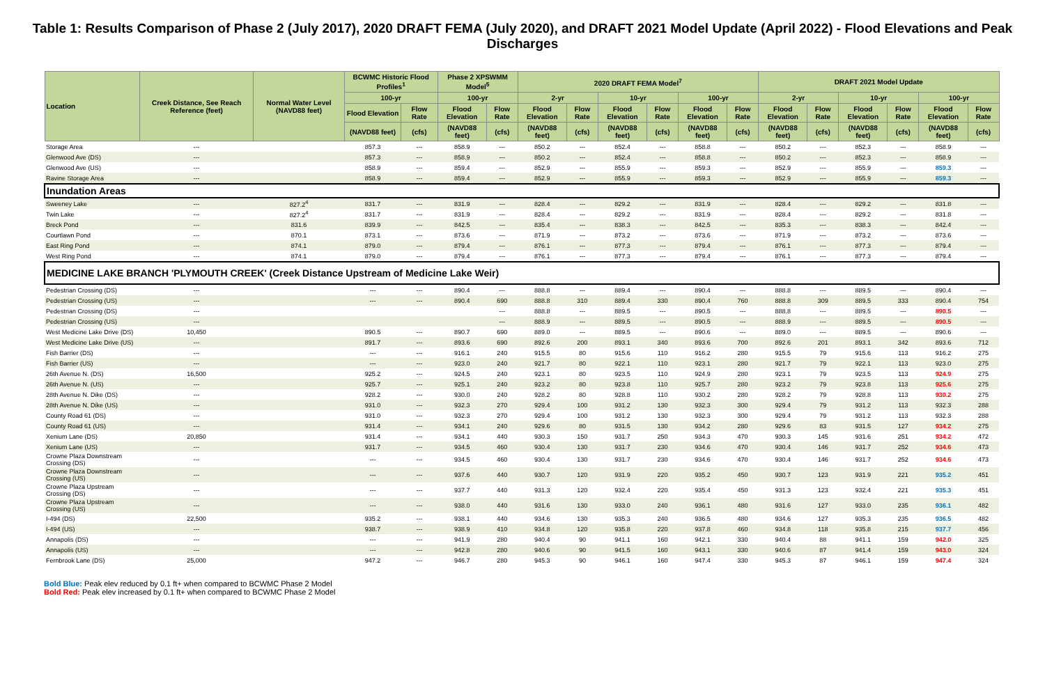Table 1: Results Comparison of Phase 2 (July 2017), 2020 DRAFT FEMA (July 2020), and DRAFT 2021 Model Update (April 2022) - Flood Elevations and Peak Discharges
| Location | Creek Distance, See Reach Reference (feet) | Normal Water Level (NAVD88 feet) | BCWMC Historic Flood Profiles<sup>1</sup> | | Phase 2 XPSWMM Model<sup>5</sup> | | 2020 DRAFT FEMA Model<sup>7</sup> | | | | | | DRAFT 2021 Model Update | | | | | |
| --- | --- | --- | --- | --- | --- | --- | --- | --- | --- | --- | --- | --- | --- | --- | --- | --- | --- | --- |
| | | | 100-yr | | 100-yr | | 2-yr | | 10-yr | | 100-yr | | 2-yr | | 10-yr | | 100-yr | |
| | | | Flood Elevation | Flow Rate | Flood Elevation | Flow Rate | Flood Elevation | Flow Rate | Flood Elevation | Flow Rate | Flood Elevation | Flow Rate | Flood Elevation | Flow Rate | Flood Elevation | Flow Rate | Flood Elevation | Flow Rate |
| | | | (NAVD88 feet) | (cfs) | (NAVD88 feet) | (cfs) | (NAVD88 feet) | (cfs) | (NAVD88 feet) | (cfs) | (NAVD88 feet) | (cfs) | (NAVD88 feet) | (cfs) | (NAVD88 feet) | (cfs) | (NAVD88 feet) | (cfs) |
| Storage Area | --- | | 857.3 | --- | 858.9 | --- | 850.2 | --- | 852.4 | --- | 858.8 | --- | 850.2 | --- | 852.3 | --- | 858.9 | --- |
| Glenwood Ave (DS) | --- | | 857.3 | --- | 858.9 | --- | 850.2 | --- | 852.4 | --- | 858.8 | --- | 850.2 | --- | 852.3 | --- | 858.9 | --- |
| Glenwood Ave (US) | --- | | 858.9 | --- | 859.4 | --- | 852.9 | --- | 855.9 | --- | 859.3 | --- | 852.9 | --- | 855.9 | --- | 859.3 | --- |
| Ravine Storage Area | --- | | 858.9 | --- | 859.4 | --- | 852.9 | --- | 855.9 | --- | 859.3 | --- | 852.9 | --- | 855.9 | --- | 859.3 | --- |
| Inundation Areas | | | | | | | | | | | | | | | | | | |
| Sweeney Lake | --- | 827.2<sup>4</sup> | 831.7 | --- | 831.9 | --- | 828.4 | --- | 829.2 | --- | 831.9 | --- | 828.4 | --- | 829.2 | --- | 831.8 | --- |
| Twin Lake | --- | 827.2<sup>4</sup> | 831.7 | --- | 831.9 | --- | 828.4 | --- | 829.2 | --- | 831.9 | --- | 828.4 | --- | 829.2 | --- | 831.8 | --- |
| Breck Pond | --- | 831.6 | 839.9 | --- | 842.5 | --- | 835.4 | --- | 838.3 | --- | 842.5 | --- | 835.3 | --- | 838.3 | --- | 842.4 | --- |
| Courtlawn Pond | --- | 870.1 | 873.1 | --- | 873.6 | --- | 871.9 | --- | 873.2 | --- | 873.6 | --- | 871.9 | --- | 873.2 | --- | 873.6 | --- |
| East Ring Pond | --- | 874.1 | 879.0 | --- | 879.4 | --- | 876.1 | --- | 877.3 | --- | 879.4 | --- | 876.1 | --- | 877.3 | --- | 879.4 | --- |
| West Ring Pond | --- | 874.1 | 879.0 | --- | 879.4 | --- | 876.1 | --- | 877.3 | --- | 879.4 | --- | 876.1 | --- | 877.3 | --- | 879.4 | --- |
| MEDICINE LAKE BRANCH 'PLYMOUTH CREEK' (Creek Distance Upstream of Medicine Lake Weir) | | | | | | | | | | | | | | | | | | |
| Pedestrian Crossing (DS) | --- | | --- | --- | 890.4 | --- | 888.8 | --- | 889.4 | --- | 890.4 | --- | 888.8 | --- | 889.5 | --- | 890.4 | --- |
| Pedestrian Crossing (US) | --- | | --- | --- | 890.4 | 690 | 888.8 | 310 | 889.4 | 330 | 890.4 | 760 | 888.8 | 309 | 889.5 | 333 | 890.4 | 754 |
| Pedestrian Crossing (DS) | --- | | | | | --- | 888.8 | --- | 889.5 | --- | 890.5 | --- | 888.8 | --- | 889.5 | --- | 890.5 | --- |
| Pedestrian Crossing (US) | --- | | | | | --- | 888.9 | --- | 889.5 | --- | 890.5 | --- | 888.9 | --- | 889.5 | --- | 890.5 | --- |
| West Medicine Lake Drive (DS) | 10,450 | | 890.5 | --- | 890.7 | 690 | 889.0 | --- | 889.5 | --- | 890.6 | --- | 889.0 | --- | 889.5 | --- | 890.6 | --- |
| West Medicine Lake Drive (US) | --- | | 891.7 | --- | 893.6 | 690 | 892.6 | 200 | 893.1 | 340 | 893.6 | 700 | 892.6 | 201 | 893.1 | 342 | 893.6 | 712 |
| Fish Barrier (DS) | --- | | --- | --- | 916.1 | 240 | 915.5 | 80 | 915.6 | 110 | 916.2 | 280 | 915.5 | 79 | 915.6 | 113 | 916.2 | 275 |
| Fish Barrier (US) | --- | | --- | --- | 923.0 | 240 | 921.7 | 80 | 922.1 | 110 | 923.1 | 280 | 921.7 | 79 | 922.1 | 113 | 923.0 | 275 |
| 26th Avenue N. (DS) | 16,500 | | 925.2 | --- | 924.5 | 240 | 923.1 | 80 | 923.5 | 110 | 924.9 | 280 | 923.1 | 79 | 923.5 | 113 | 924.9 | 275 |
| 26th Avenue N. (US) | --- | | 925.7 | --- | 925.1 | 240 | 923.2 | 80 | 923.8 | 110 | 925.7 | 280 | 923.2 | 79 | 923.8 | 113 | 925.6 | 275 |
| 28th Avenue N. Dike (DS) | --- | | 928.2 | --- | 930.0 | 240 | 928.2 | 80 | 928.8 | 110 | 930.2 | 280 | 928.2 | 79 | 928.8 | 113 | 930.2 | 275 |
| 28th Avenue N. Dike (US) | --- | | 931.0 | --- | 932.3 | 270 | 929.4 | 100 | 931.2 | 130 | 932.3 | 300 | 929.4 | 79 | 931.2 | 113 | 932.3 | 288 |
| County Road 61 (DS) | --- | | 931.0 | --- | 932.3 | 270 | 929.4 | 100 | 931.2 | 130 | 932.3 | 300 | 929.4 | 79 | 931.2 | 113 | 932.3 | 288 |
| County Road 61 (US) | --- | | 931.4 | --- | 934.1 | 240 | 929.6 | 80 | 931.5 | 130 | 934.2 | 280 | 929.6 | 83 | 931.5 | 127 | 934.2 | 275 |
| Xenium Lane (DS) | 20,850 | | 931.4 | --- | 934.1 | 440 | 930.3 | 150 | 931.7 | 250 | 934.3 | 470 | 930.3 | 145 | 931.6 | 251 | 934.2 | 472 |
| Xenium Lane (US) | --- | | 931.7 | --- | 934.5 | 460 | 930.4 | 130 | 931.7 | 230 | 934.6 | 470 | 930.4 | 146 | 931.7 | 252 | 934.6 | 473 |
| Crowne Plaza Downstream Crossing (DS) | --- | | --- | --- | 934.5 | 460 | 930.4 | 130 | 931.7 | 230 | 934.6 | 470 | 930.4 | 146 | 931.7 | 252 | 934.6 | 473 |
| Crowne Plaza Downstream Crossing (US) | --- | | --- | --- | 937.6 | 440 | 930.7 | 120 | 931.9 | 220 | 935.2 | 450 | 930.7 | 123 | 931.9 | 221 | 935.2 | 451 |
| Crowne Plaza Upstream Crossing (DS) | --- | | --- | --- | 937.7 | 440 | 931.3 | 120 | 932.4 | 220 | 935.4 | 450 | 931.3 | 123 | 932.4 | 221 | 935.3 | 451 |
| Crowne Plaza Upstream Crossing (US) | --- | | --- | --- | 938.0 | 440 | 931.6 | 130 | 933.0 | 240 | 936.1 | 480 | 931.6 | 127 | 933.0 | 235 | 936.1 | 482 |
| I-494 (DS) | 22,500 | | 935.2 | --- | 938.1 | 440 | 934.6 | 130 | 935.3 | 240 | 936.5 | 480 | 934.6 | 127 | 935.3 | 235 | 936.5 | 482 |
| I-494 (US) | --- | | 938.7 | --- | 938.9 | 410 | 934.8 | 120 | 935.8 | 220 | 937.8 | 460 | 934.8 | 118 | 935.8 | 215 | 937.7 | 456 |
| Annapolis (DS) | --- | | --- | --- | 941.9 | 280 | 940.4 | 90 | 941.1 | 160 | 942.1 | 330 | 940.4 | 88 | 941.1 | 159 | 942.0 | 325 |
| Annapolis (US) | --- | | --- | --- | 942.8 | 280 | 940.6 | 90 | 941.5 | 160 | 943.1 | 330 | 940.6 | 87 | 941.4 | 159 | 943.0 | 324 |
| Fernbrook Lane (DS) | 25,000 | | 947.2 | --- | 946.7 | 280 | 945.3 | 90 | 946.1 | 160 | 947.4 | 330 | 945.3 | 87 | 946.1 | 159 | 947.4 | 324 |
Bold Blue: Peak elev reduced by 0.1 ft+ when compared to BCWMC Phase 2 Model
Bold Red: Peak elev increased by 0.1 ft+ when compared to BCWMC Phase 2 Model